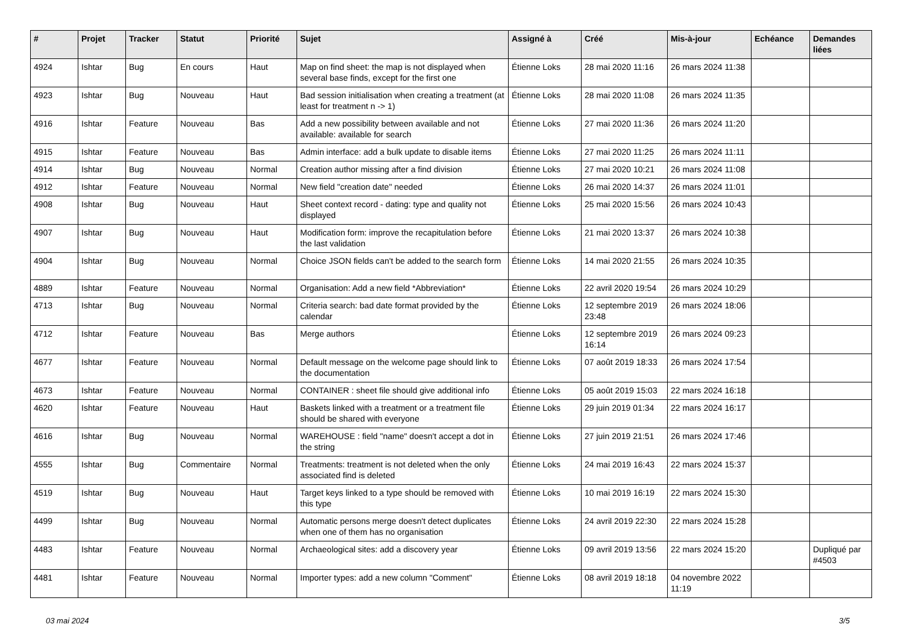| # | Projet | Tracker | Statut | Priorité | Sujet | Assigné à | Créé | Mis-à-jour | Echéance | Demandes liées |
| --- | --- | --- | --- | --- | --- | --- | --- | --- | --- | --- |
| 4924 | Ishtar | Bug | En cours | Haut | Map on find sheet: the map is not displayed when several base finds, except for the first one | Étienne Loks | 28 mai 2020 11:16 | 26 mars 2024 11:38 | | |
| 4923 | Ishtar | Bug | Nouveau | Haut | Bad session initialisation when creating a treatment (at least for treatment n -> 1) | Étienne Loks | 28 mai 2020 11:08 | 26 mars 2024 11:35 | | |
| 4916 | Ishtar | Feature | Nouveau | Bas | Add a new possibility between available and not available: available for search | Étienne Loks | 27 mai 2020 11:36 | 26 mars 2024 11:20 | | |
| 4915 | Ishtar | Feature | Nouveau | Bas | Admin interface: add a bulk update to disable items | Étienne Loks | 27 mai 2020 11:25 | 26 mars 2024 11:11 | | |
| 4914 | Ishtar | Bug | Nouveau | Normal | Creation author missing after a find division | Étienne Loks | 27 mai 2020 10:21 | 26 mars 2024 11:08 | | |
| 4912 | Ishtar | Feature | Nouveau | Normal | New field "creation date" needed | Étienne Loks | 26 mai 2020 14:37 | 26 mars 2024 11:01 | | |
| 4908 | Ishtar | Bug | Nouveau | Haut | Sheet context record - dating: type and quality not displayed | Étienne Loks | 25 mai 2020 15:56 | 26 mars 2024 10:43 | | |
| 4907 | Ishtar | Bug | Nouveau | Haut | Modification form: improve the recapitulation before the last validation | Étienne Loks | 21 mai 2020 13:37 | 26 mars 2024 10:38 | | |
| 4904 | Ishtar | Bug | Nouveau | Normal | Choice JSON fields can't be added to the search form | Étienne Loks | 14 mai 2020 21:55 | 26 mars 2024 10:35 | | |
| 4889 | Ishtar | Feature | Nouveau | Normal | Organisation: Add a new field *Abbreviation* | Étienne Loks | 22 avril 2020 19:54 | 26 mars 2024 10:29 | | |
| 4713 | Ishtar | Bug | Nouveau | Normal | Criteria search: bad date format provided by the calendar | Étienne Loks | 12 septembre 2019 23:48 | 26 mars 2024 18:06 | | |
| 4712 | Ishtar | Feature | Nouveau | Bas | Merge authors | Étienne Loks | 12 septembre 2019 16:14 | 26 mars 2024 09:23 | | |
| 4677 | Ishtar | Feature | Nouveau | Normal | Default message on the welcome page should link to the documentation | Étienne Loks | 07 août 2019 18:33 | 26 mars 2024 17:54 | | |
| 4673 | Ishtar | Feature | Nouveau | Normal | CONTAINER : sheet file should give additional info | Étienne Loks | 05 août 2019 15:03 | 22 mars 2024 16:18 | | |
| 4620 | Ishtar | Feature | Nouveau | Haut | Baskets linked with a treatment or a treatment file should be shared with everyone | Étienne Loks | 29 juin 2019 01:34 | 22 mars 2024 16:17 | | |
| 4616 | Ishtar | Bug | Nouveau | Normal | WAREHOUSE : field "name" doesn't accept a dot in the string | Étienne Loks | 27 juin 2019 21:51 | 26 mars 2024 17:46 | | |
| 4555 | Ishtar | Bug | Commentaire | Normal | Treatments: treatment is not deleted when the only associated find is deleted | Étienne Loks | 24 mai 2019 16:43 | 22 mars 2024 15:37 | | |
| 4519 | Ishtar | Bug | Nouveau | Haut | Target keys linked to a type should be removed with this type | Étienne Loks | 10 mai 2019 16:19 | 22 mars 2024 15:30 | | |
| 4499 | Ishtar | Bug | Nouveau | Normal | Automatic persons merge doesn't detect duplicates when one of them has no organisation | Étienne Loks | 24 avril 2019 22:30 | 22 mars 2024 15:28 | | |
| 4483 | Ishtar | Feature | Nouveau | Normal | Archaeological sites: add a discovery year | Étienne Loks | 09 avril 2019 13:56 | 22 mars 2024 15:20 | | Dupliqué par #4503 |
| 4481 | Ishtar | Feature | Nouveau | Normal | Importer types: add a new column "Comment" | Étienne Loks | 08 avril 2019 18:18 | 04 novembre 2022 11:19 | | |
03 mai 2024 3/5